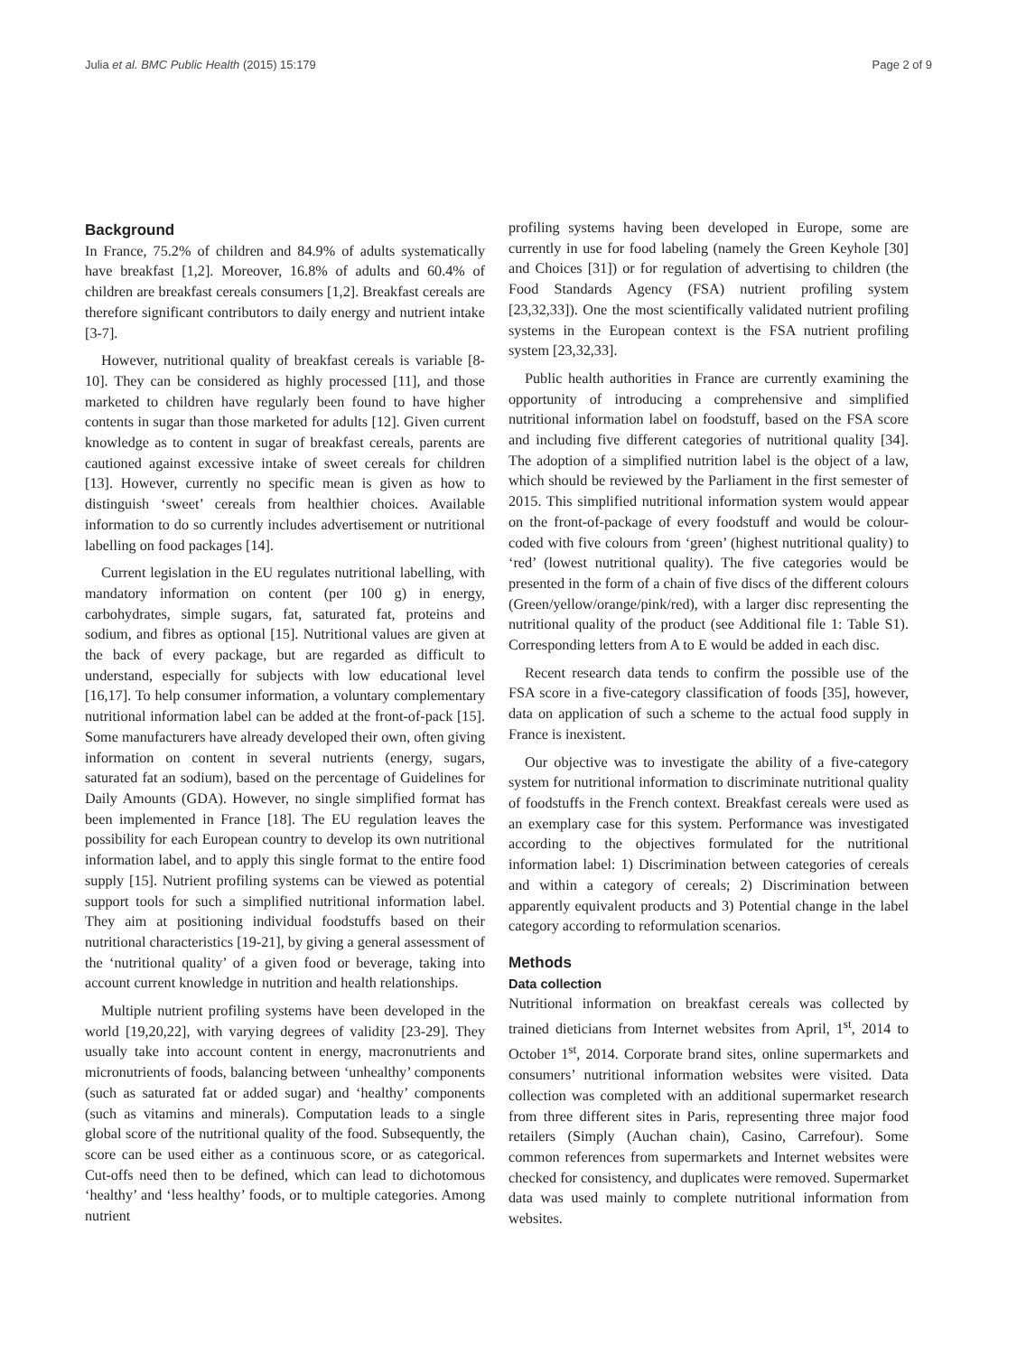Julia et al. BMC Public Health (2015) 15:179 Page 2 of 9
Background
In France, 75.2% of children and 84.9% of adults systematically have breakfast [1,2]. Moreover, 16.8% of adults and 60.4% of children are breakfast cereals consumers [1,2]. Breakfast cereals are therefore significant contributors to daily energy and nutrient intake [3-7].
However, nutritional quality of breakfast cereals is variable [8-10]. They can be considered as highly processed [11], and those marketed to children have regularly been found to have higher contents in sugar than those marketed for adults [12]. Given current knowledge as to content in sugar of breakfast cereals, parents are cautioned against excessive intake of sweet cereals for children [13]. However, currently no specific mean is given as how to distinguish ‘sweet’ cereals from healthier choices. Available information to do so currently includes advertisement or nutritional labelling on food packages [14].
Current legislation in the EU regulates nutritional labelling, with mandatory information on content (per 100 g) in energy, carbohydrates, simple sugars, fat, saturated fat, proteins and sodium, and fibres as optional [15]. Nutritional values are given at the back of every package, but are regarded as difficult to understand, especially for subjects with low educational level [16,17]. To help consumer information, a voluntary complementary nutritional information label can be added at the front-of-pack [15]. Some manufacturers have already developed their own, often giving information on content in several nutrients (energy, sugars, saturated fat an sodium), based on the percentage of Guidelines for Daily Amounts (GDA). However, no single simplified format has been implemented in France [18]. The EU regulation leaves the possibility for each European country to develop its own nutritional information label, and to apply this single format to the entire food supply [15]. Nutrient profiling systems can be viewed as potential support tools for such a simplified nutritional information label. They aim at positioning individual foodstuffs based on their nutritional characteristics [19-21], by giving a general assessment of the ‘nutritional quality’ of a given food or beverage, taking into account current knowledge in nutrition and health relationships.
Multiple nutrient profiling systems have been developed in the world [19,20,22], with varying degrees of validity [23-29]. They usually take into account content in energy, macronutrients and micronutrients of foods, balancing between ‘unhealthy’ components (such as saturated fat or added sugar) and ‘healthy’ components (such as vitamins and minerals). Computation leads to a single global score of the nutritional quality of the food. Subsequently, the score can be used either as a continuous score, or as categorical. Cut-offs need then to be defined, which can lead to dichotomous ‘healthy’ and ‘less healthy’ foods, or to multiple categories. Among nutrient
profiling systems having been developed in Europe, some are currently in use for food labeling (namely the Green Keyhole [30] and Choices [31]) or for regulation of advertising to children (the Food Standards Agency (FSA) nutrient profiling system [23,32,33]). One the most scientifically validated nutrient profiling systems in the European context is the FSA nutrient profiling system [23,32,33].
Public health authorities in France are currently examining the opportunity of introducing a comprehensive and simplified nutritional information label on foodstuff, based on the FSA score and including five different categories of nutritional quality [34]. The adoption of a simplified nutrition label is the object of a law, which should be reviewed by the Parliament in the first semester of 2015. This simplified nutritional information system would appear on the front-of-package of every foodstuff and would be colour-coded with five colours from ‘green’ (highest nutritional quality) to ‘red’ (lowest nutritional quality). The five categories would be presented in the form of a chain of five discs of the different colours (Green/yellow/orange/pink/red), with a larger disc representing the nutritional quality of the product (see Additional file 1: Table S1). Corresponding letters from A to E would be added in each disc.
Recent research data tends to confirm the possible use of the FSA score in a five-category classification of foods [35], however, data on application of such a scheme to the actual food supply in France is inexistent.
Our objective was to investigate the ability of a five-category system for nutritional information to discriminate nutritional quality of foodstuffs in the French context. Breakfast cereals were used as an exemplary case for this system. Performance was investigated according to the objectives formulated for the nutritional information label: 1) Discrimination between categories of cereals and within a category of cereals; 2) Discrimination between apparently equivalent products and 3) Potential change in the label category according to reformulation scenarios.
Methods
Data collection
Nutritional information on breakfast cereals was collected by trained dieticians from Internet websites from April, 1<sup>st</sup>, 2014 to October 1<sup>st</sup>, 2014. Corporate brand sites, online supermarkets and consumers’ nutritional information websites were visited. Data collection was completed with an additional supermarket research from three different sites in Paris, representing three major food retailers (Simply (Auchan chain), Casino, Carrefour). Some common references from supermarkets and Internet websites were checked for consistency, and duplicates were removed. Supermarket data was used mainly to complete nutritional information from websites.